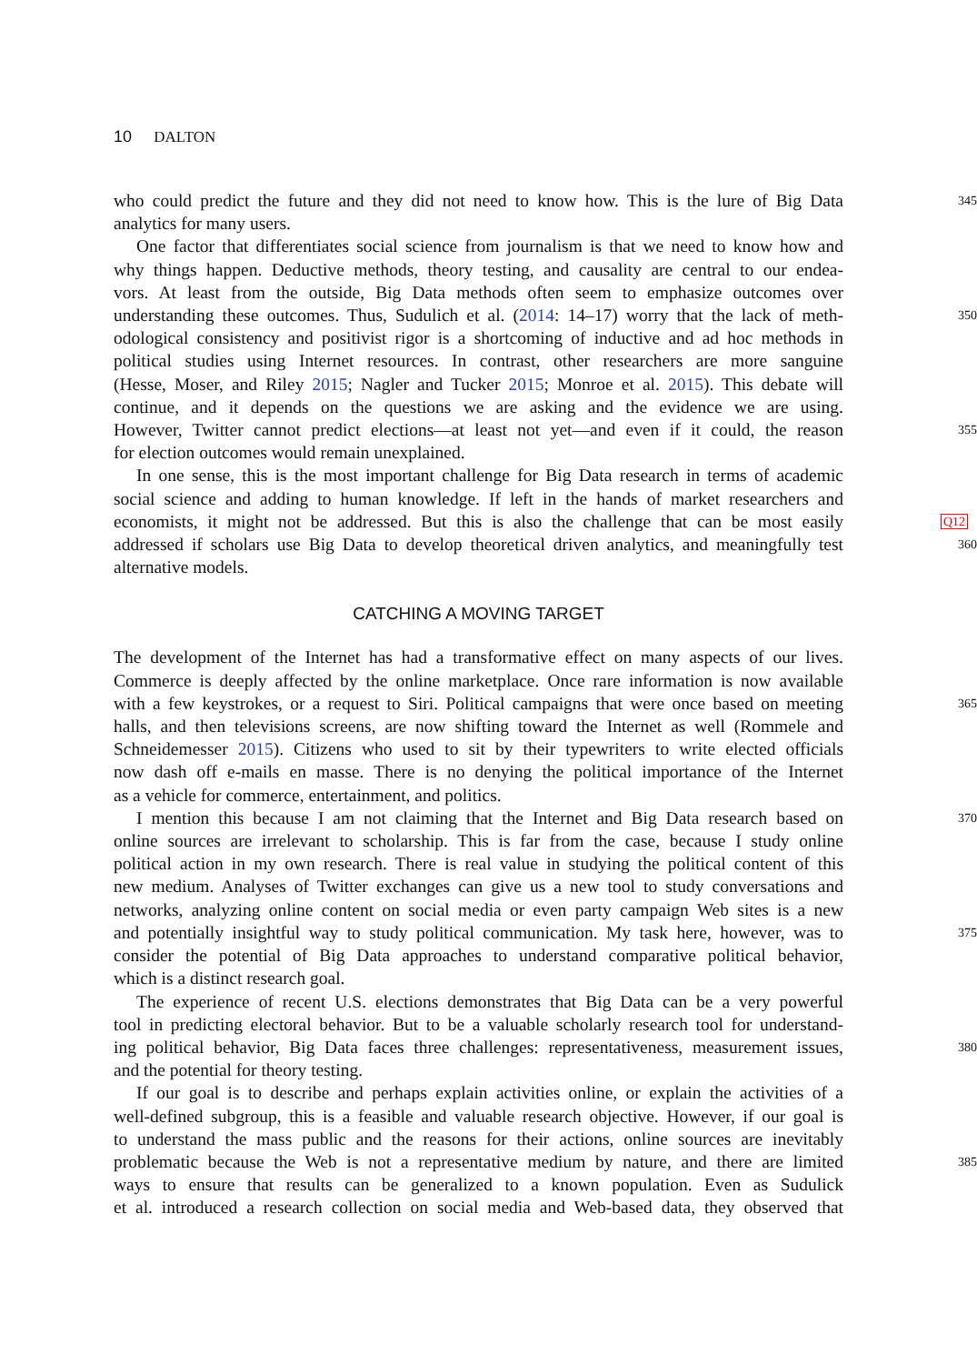10 DALTON
who could predict the future and they did not need to know how. This is the lure of Big Data
345
analytics for many users.
One factor that differentiates social science from journalism is that we need to know how and
why things happen. Deductive methods, theory testing, and causality are central to our endea-
vors. At least from the outside, Big Data methods often seem to emphasize outcomes over
understanding these outcomes. Thus, Sudulich et al. (2014: 14–17) worry that the lack of meth-
350
odological consistency and positivist rigor is a shortcoming of inductive and ad hoc methods in
political studies using Internet resources. In contrast, other researchers are more sanguine
(Hesse, Moser, and Riley 2015; Nagler and Tucker 2015; Monroe et al. 2015). This debate will
continue, and it depends on the questions we are asking and the evidence we are using.
However, Twitter cannot predict elections—at least not yet—and even if it could, the reason
355
for election outcomes would remain unexplained.
In one sense, this is the most important challenge for Big Data research in terms of academic
social science and adding to human knowledge. If left in the hands of market researchers and
economists, it might not be addressed. But this is also the challenge that can be most easily
Q12
addressed if scholars use Big Data to develop theoretical driven analytics, and meaningfully test
360
alternative models.
CATCHING A MOVING TARGET
The development of the Internet has had a transformative effect on many aspects of our lives.
Commerce is deeply affected by the online marketplace. Once rare information is now available
with a few keystrokes, or a request to Siri. Political campaigns that were once based on meeting
365
halls, and then televisions screens, are now shifting toward the Internet as well (Rommele and
Schneidemesser 2015). Citizens who used to sit by their typewriters to write elected officials
now dash off e-mails en masse. There is no denying the political importance of the Internet
as a vehicle for commerce, entertainment, and politics.
I mention this because I am not claiming that the Internet and Big Data research based on
370
online sources are irrelevant to scholarship. This is far from the case, because I study online
political action in my own research. There is real value in studying the political content of this
new medium. Analyses of Twitter exchanges can give us a new tool to study conversations and
networks, analyzing online content on social media or even party campaign Web sites is a new
and potentially insightful way to study political communication. My task here, however, was to
375
consider the potential of Big Data approaches to understand comparative political behavior,
which is a distinct research goal.
The experience of recent U.S. elections demonstrates that Big Data can be a very powerful
tool in predicting electoral behavior. But to be a valuable scholarly research tool for understand-
ing political behavior, Big Data faces three challenges: representativeness, measurement issues,
380
and the potential for theory testing.
If our goal is to describe and perhaps explain activities online, or explain the activities of a
well-defined subgroup, this is a feasible and valuable research objective. However, if our goal is
to understand the mass public and the reasons for their actions, online sources are inevitably
problematic because the Web is not a representative medium by nature, and there are limited
385
ways to ensure that results can be generalized to a known population. Even as Sudulick
et al. introduced a research collection on social media and Web-based data, they observed that